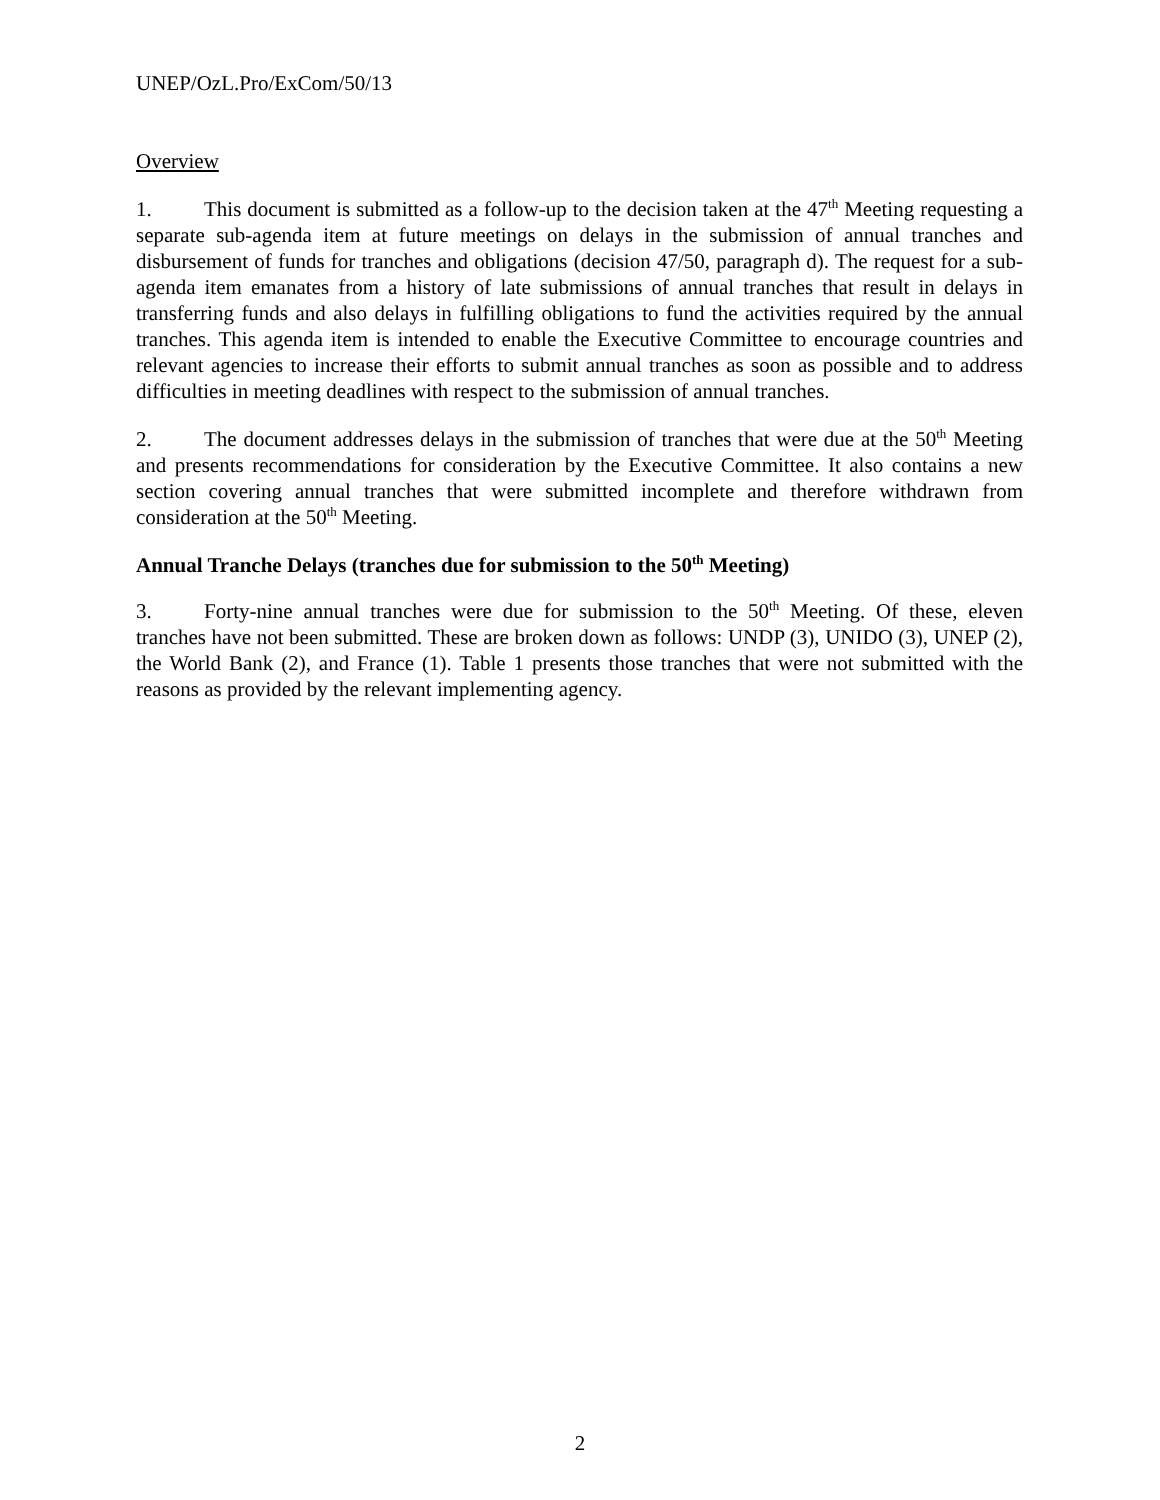UNEP/OzL.Pro/ExCom/50/13
Overview
1. This document is submitted as a follow-up to the decision taken at the 47<sup>th</sup> Meeting requesting a separate sub-agenda item at future meetings on delays in the submission of annual tranches and disbursement of funds for tranches and obligations (decision 47/50, paragraph d). The request for a sub-agenda item emanates from a history of late submissions of annual tranches that result in delays in transferring funds and also delays in fulfilling obligations to fund the activities required by the annual tranches. This agenda item is intended to enable the Executive Committee to encourage countries and relevant agencies to increase their efforts to submit annual tranches as soon as possible and to address difficulties in meeting deadlines with respect to the submission of annual tranches.
2. The document addresses delays in the submission of tranches that were due at the 50<sup>th</sup> Meeting and presents recommendations for consideration by the Executive Committee. It also contains a new section covering annual tranches that were submitted incomplete and therefore withdrawn from consideration at the 50<sup>th</sup> Meeting.
Annual Tranche Delays (tranches due for submission to the 50<sup>th</sup> Meeting)
3. Forty-nine annual tranches were due for submission to the 50<sup>th</sup> Meeting. Of these, eleven tranches have not been submitted. These are broken down as follows: UNDP (3), UNIDO (3), UNEP (2), the World Bank (2), and France (1). Table 1 presents those tranches that were not submitted with the reasons as provided by the relevant implementing agency.
2